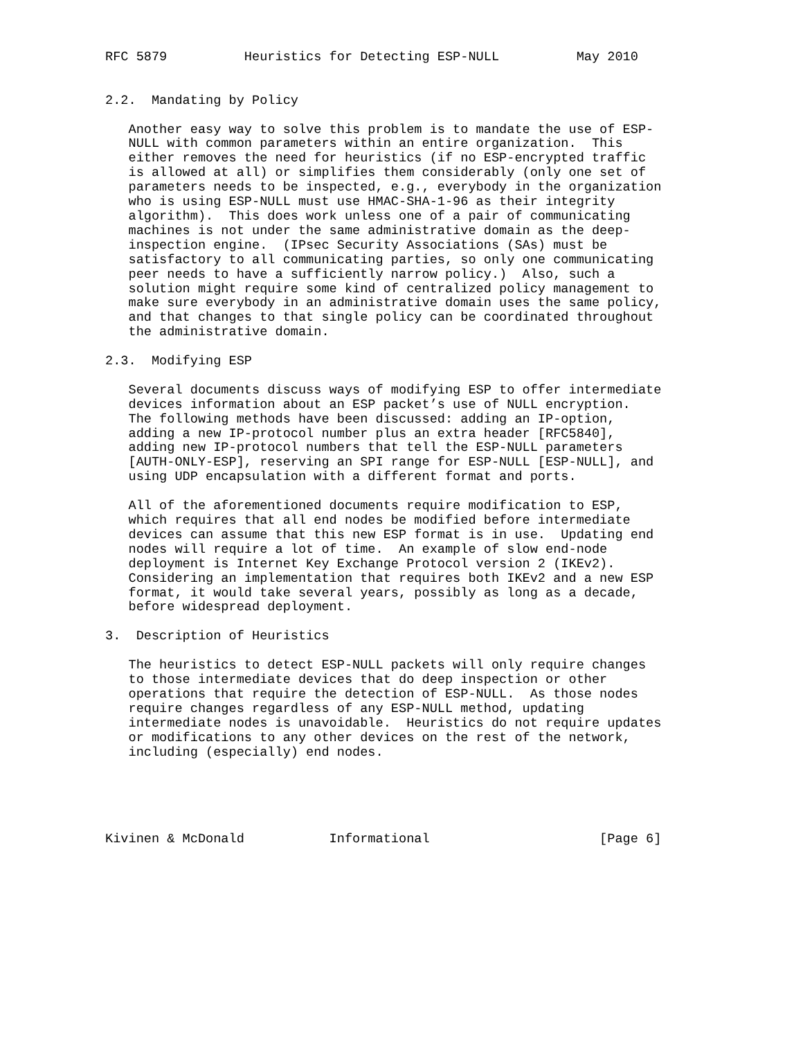RFC 5879          Heuristics for Detecting ESP-NULL          May 2010


2.2.  Mandating by Policy

   Another easy way to solve this problem is to mandate the use of ESP-
   NULL with common parameters within an entire organization.  This
   either removes the need for heuristics (if no ESP-encrypted traffic
   is allowed at all) or simplifies them considerably (only one set of
   parameters needs to be inspected, e.g., everybody in the organization
   who is using ESP-NULL must use HMAC-SHA-1-96 as their integrity
   algorithm).  This does work unless one of a pair of communicating
   machines is not under the same administrative domain as the deep-
   inspection engine.  (IPsec Security Associations (SAs) must be
   satisfactory to all communicating parties, so only one communicating
   peer needs to have a sufficiently narrow policy.)  Also, such a
   solution might require some kind of centralized policy management to
   make sure everybody in an administrative domain uses the same policy,
   and that changes to that single policy can be coordinated throughout
   the administrative domain.

2.3.  Modifying ESP

   Several documents discuss ways of modifying ESP to offer intermediate
   devices information about an ESP packet’s use of NULL encryption.
   The following methods have been discussed: adding an IP-option,
   adding a new IP-protocol number plus an extra header [RFC5840],
   adding new IP-protocol numbers that tell the ESP-NULL parameters
   [AUTH-ONLY-ESP], reserving an SPI range for ESP-NULL [ESP-NULL], and
   using UDP encapsulation with a different format and ports.

   All of the aforementioned documents require modification to ESP,
   which requires that all end nodes be modified before intermediate
   devices can assume that this new ESP format is in use.  Updating end
   nodes will require a lot of time.  An example of slow end-node
   deployment is Internet Key Exchange Protocol version 2 (IKEv2).
   Considering an implementation that requires both IKEv2 and a new ESP
   format, it would take several years, possibly as long as a decade,
   before widespread deployment.

3.  Description of Heuristics

   The heuristics to detect ESP-NULL packets will only require changes
   to those intermediate devices that do deep inspection or other
   operations that require the detection of ESP-NULL.  As those nodes
   require changes regardless of any ESP-NULL method, updating
   intermediate nodes is unavoidable.  Heuristics do not require updates
   or modifications to any other devices on the rest of the network,
   including (especially) end nodes.





Kivinen & McDonald           Informational                      [Page 6]